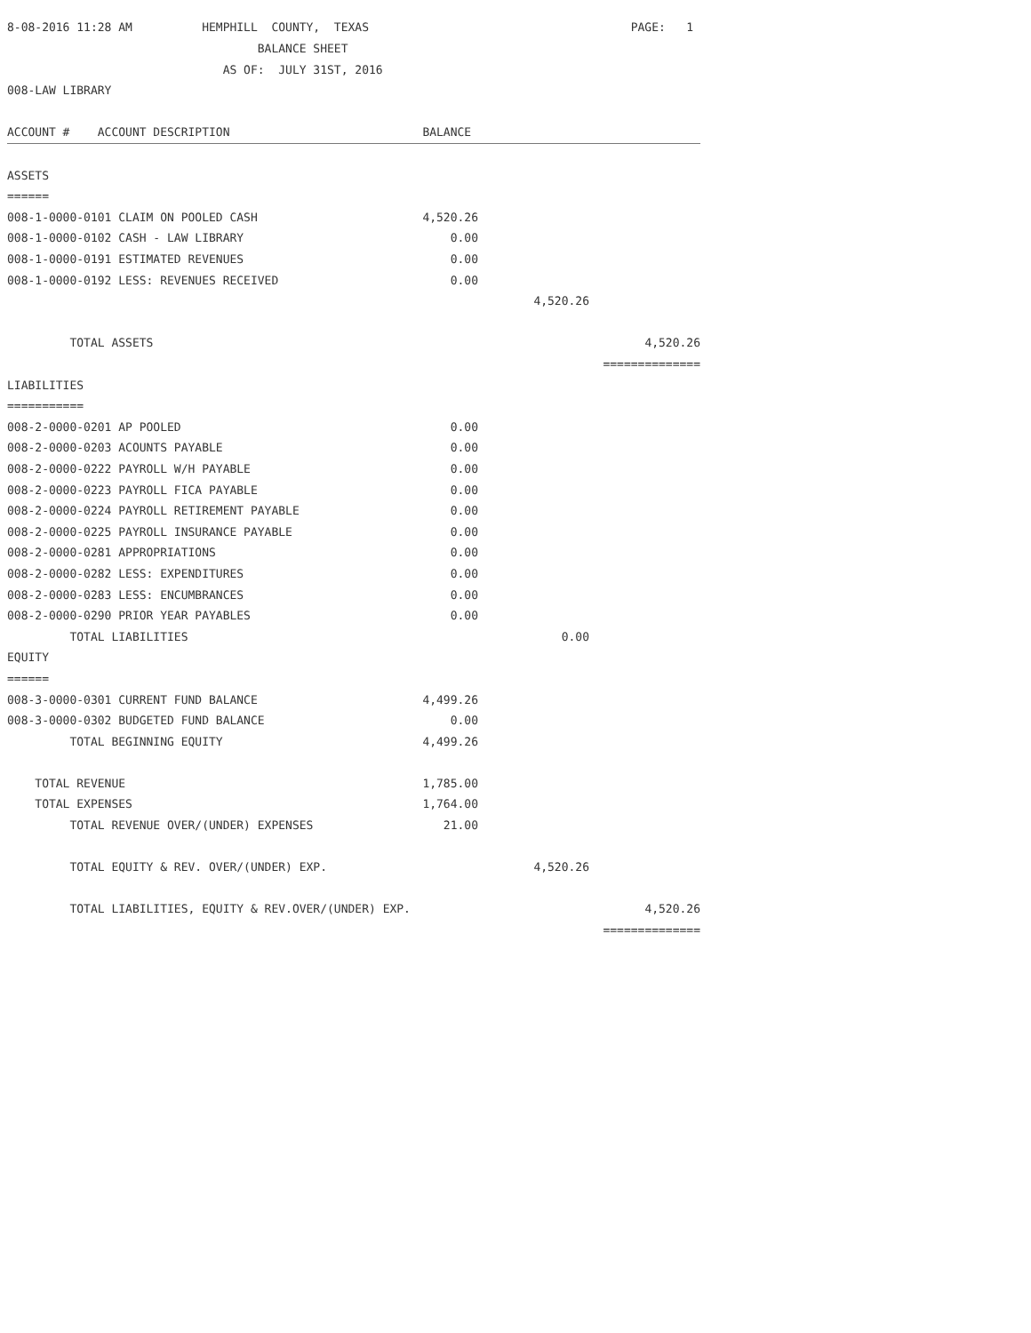| 8-08-2016 11:28 AM HEMPHILL COUNTY, TEXAS | | | PAGE: 1 |
| BALANCE SHEET | | | |
| AS OF: JULY 31ST, 2016 | | | |
| 008-LAW LIBRARY | | | |
| ACCOUNT # ACCOUNT DESCRIPTION | BALANCE | | |
| ASSETS | | | |
| ====== | | | |
| 008-1-0000-0101 CLAIM ON POOLED CASH | 4,520.26 | | |
| 008-1-0000-0102 CASH - LAW LIBRARY | 0.00 | | |
| 008-1-0000-0191 ESTIMATED REVENUES | 0.00 | | |
| 008-1-0000-0192 LESS: REVENUES RECEIVED | 0.00 | | |
| | | 4,520.26 | |
| TOTAL ASSETS | | | 4,520.26 |
| | | | ============== |
| LIABILITIES | | | |
| =========== | | | |
| 008-2-0000-0201 AP POOLED | 0.00 | | |
| 008-2-0000-0203 ACOUNTS PAYABLE | 0.00 | | |
| 008-2-0000-0222 PAYROLL W/H PAYABLE | 0.00 | | |
| 008-2-0000-0223 PAYROLL FICA PAYABLE | 0.00 | | |
| 008-2-0000-0224 PAYROLL RETIREMENT PAYABLE | 0.00 | | |
| 008-2-0000-0225 PAYROLL INSURANCE PAYABLE | 0.00 | | |
| 008-2-0000-0281 APPROPRIATIONS | 0.00 | | |
| 008-2-0000-0282 LESS: EXPENDITURES | 0.00 | | |
| 008-2-0000-0283 LESS: ENCUMBRANCES | 0.00 | | |
| 008-2-0000-0290 PRIOR YEAR PAYABLES | 0.00 | | |
| TOTAL LIABILITIES | | 0.00 | |
| EQUITY | | | |
| ====== | | | |
| 008-3-0000-0301 CURRENT FUND BALANCE | 4,499.26 | | |
| 008-3-0000-0302 BUDGETED FUND BALANCE | 0.00 | | |
| TOTAL BEGINNING EQUITY | 4,499.26 | | |
| TOTAL REVENUE | 1,785.00 | | |
| TOTAL EXPENSES | 1,764.00 | | |
| TOTAL REVENUE OVER/(UNDER) EXPENSES | 21.00 | | |
| TOTAL EQUITY & REV. OVER/(UNDER) EXP. | | 4,520.26 | |
| TOTAL LIABILITIES, EQUITY & REV.OVER/(UNDER) EXP. | | | 4,520.26 |
| | | | ============== |